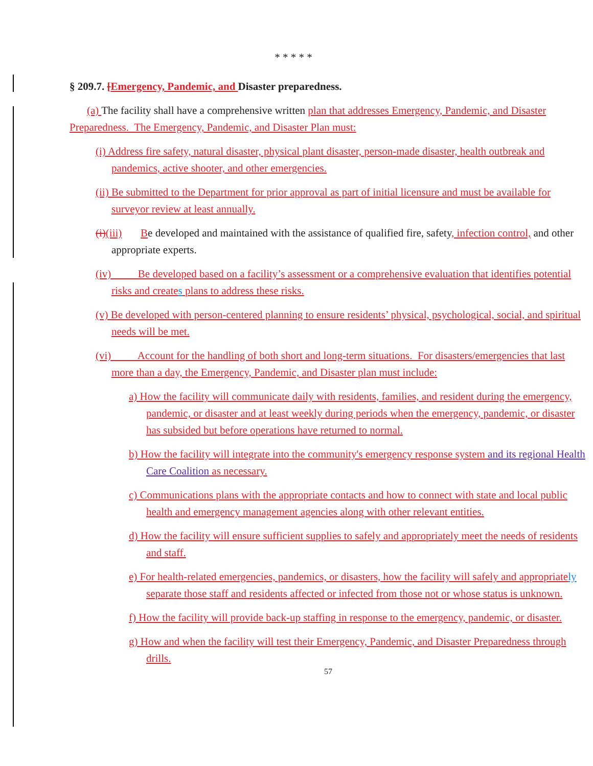* * * * *
§ 209.7. [Emergency, Pandemic, and Disaster preparedness.
(a) The facility shall have a comprehensive written plan that addresses Emergency, Pandemic, and Disaster Preparedness. The Emergency, Pandemic, and Disaster Plan must:
(i) Address fire safety, natural disaster, physical plant disaster, person-made disaster, health outbreak and pandemics, active shooter, and other emergencies.
(ii) Be submitted to the Department for prior approval as part of initial licensure and must be available for surveyor review at least annually.
(i)(iii) Be developed and maintained with the assistance of qualified fire, safety, infection control, and other appropriate experts.
(iv) Be developed based on a facility’s assessment or a comprehensive evaluation that identifies potential risks and creates plans to address these risks.
(v) Be developed with person-centered planning to ensure residents’ physical, psychological, social, and spiritual needs will be met.
(vi) Account for the handling of both short and long-term situations. For disasters/emergencies that last more than a day, the Emergency, Pandemic, and Disaster plan must include:
a) How the facility will communicate daily with residents, families, and resident during the emergency, pandemic, or disaster and at least weekly during periods when the emergency, pandemic, or disaster has subsided but before operations have returned to normal.
b) How the facility will integrate into the community's emergency response system and its regional Health Care Coalition as necessary.
c) Communications plans with the appropriate contacts and how to connect with state and local public health and emergency management agencies along with other relevant entities.
d) How the facility will ensure sufficient supplies to safely and appropriately meet the needs of residents and staff.
e) For health-related emergencies, pandemics, or disasters, how the facility will safely and appropriately separate those staff and residents affected or infected from those not or whose status is unknown.
f) How the facility will provide back-up staffing in response to the emergency, pandemic, or disaster.
g) How and when the facility will test their Emergency, Pandemic, and Disaster Preparedness through drills.
57